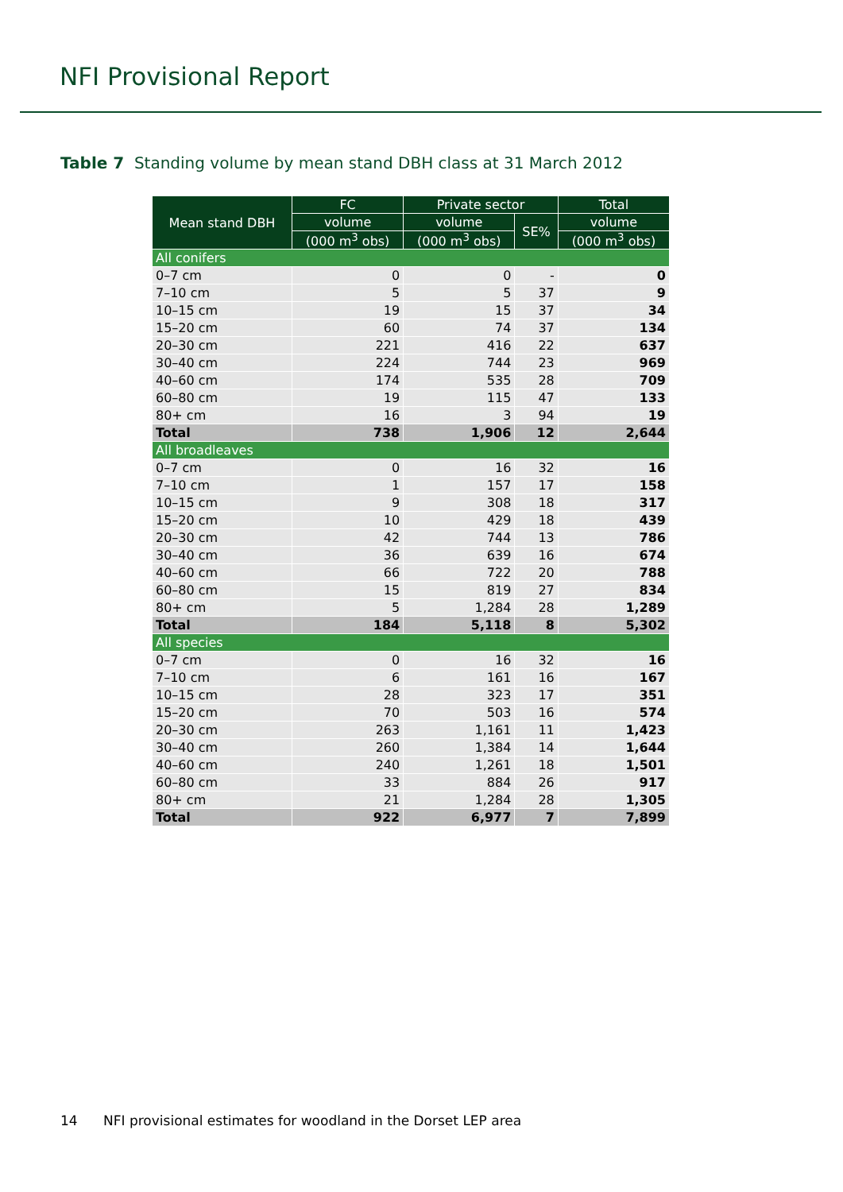NFI Provisional Report
Table 7 Standing volume by mean stand DBH class at 31 March 2012
| Mean stand DBH | FC | Private sector | | Total |
| --- | --- | --- | --- | --- |
| | volume | volume | SE% | volume |
| | (000 m<sup>3</sup> obs) | (000 m<sup>3</sup> obs) | | (000 m<sup>3</sup> obs) |
| All conifers | | | | |
| 0–7 cm | 0 | 0 | - | 0 |
| 7–10 cm | 5 | 5 | 37 | 9 |
| 10–15 cm | 19 | 15 | 37 | 34 |
| 15–20 cm | 60 | 74 | 37 | 134 |
| 20–30 cm | 221 | 416 | 22 | 637 |
| 30–40 cm | 224 | 744 | 23 | 969 |
| 40–60 cm | 174 | 535 | 28 | 709 |
| 60–80 cm | 19 | 115 | 47 | 133 |
| 80+ cm | 16 | 3 | 94 | 19 |
| Total | 738 | 1,906 | 12 | 2,644 |
| All broadleaves | | | | |
| 0–7 cm | 0 | 16 | 32 | 16 |
| 7–10 cm | 1 | 157 | 17 | 158 |
| 10–15 cm | 9 | 308 | 18 | 317 |
| 15–20 cm | 10 | 429 | 18 | 439 |
| 20–30 cm | 42 | 744 | 13 | 786 |
| 30–40 cm | 36 | 639 | 16 | 674 |
| 40–60 cm | 66 | 722 | 20 | 788 |
| 60–80 cm | 15 | 819 | 27 | 834 |
| 80+ cm | 5 | 1,284 | 28 | 1,289 |
| Total | 184 | 5,118 | 8 | 5,302 |
| All species | | | | |
| 0–7 cm | 0 | 16 | 32 | 16 |
| 7–10 cm | 6 | 161 | 16 | 167 |
| 10–15 cm | 28 | 323 | 17 | 351 |
| 15–20 cm | 70 | 503 | 16 | 574 |
| 20–30 cm | 263 | 1,161 | 11 | 1,423 |
| 30–40 cm | 260 | 1,384 | 14 | 1,644 |
| 40–60 cm | 240 | 1,261 | 18 | 1,501 |
| 60–80 cm | 33 | 884 | 26 | 917 |
| 80+ cm | 21 | 1,284 | 28 | 1,305 |
| Total | 922 | 6,977 | 7 | 7,899 |
14 NFI provisional estimates for woodland in the Dorset LEP area